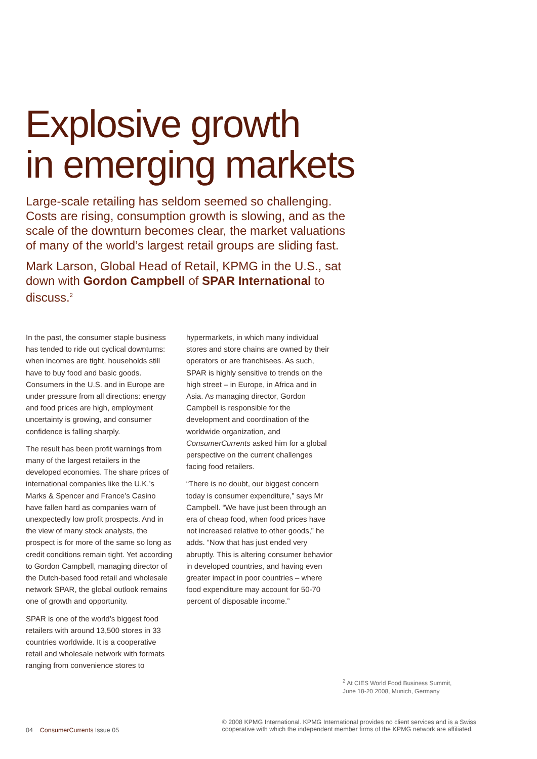Explosive growth
in emerging markets
Large-scale retailing has seldom seemed so challenging. Costs are rising, consumption growth is slowing, and as the scale of the downturn becomes clear, the market valuations of many of the world’s largest retail groups are sliding fast.
Mark Larson, Global Head of Retail, KPMG in the U.S., sat down with Gordon Campbell of SPAR International to discuss.<sup>2</sup>
In the past, the consumer staple business has tended to ride out cyclical downturns: when incomes are tight, households still have to buy food and basic goods. Consumers in the U.S. and in Europe are under pressure from all directions: energy and food prices are high, employment uncertainty is growing, and consumer confidence is falling sharply.
The result has been profit warnings from many of the largest retailers in the developed economies. The share prices of international companies like the U.K.’s Marks & Spencer and France’s Casino have fallen hard as companies warn of unexpectedly low profit prospects. And in the view of many stock analysts, the prospect is for more of the same so long as credit conditions remain tight. Yet according to Gordon Campbell, managing director of the Dutch-based food retail and wholesale network SPAR, the global outlook remains one of growth and opportunity.
SPAR is one of the world’s biggest food retailers with around 13,500 stores in 33 countries worldwide. It is a cooperative retail and wholesale network with formats ranging from convenience stores to
hypermarkets, in which many individual stores and store chains are owned by their operators or are franchisees. As such, SPAR is highly sensitive to trends on the high street – in Europe, in Africa and in Asia. As managing director, Gordon Campbell is responsible for the development and coordination of the worldwide organization, and ConsumerCurrents asked him for a global perspective on the current challenges facing food retailers.
“There is no doubt, our biggest concern today is consumer expenditure,” says Mr Campbell. “We have just been through an era of cheap food, when food prices have not increased relative to other goods,” he adds. “Now that has just ended very abruptly. This is altering consumer behavior in developed countries, and having even greater impact in poor countries – where food expenditure may account for 50-70 percent of disposable income.”
<sup>2</sup> At CIES World Food Business Summit,
June 18-20 2008, Munich, Germany
04 ConsumerCurrents Issue 05
© 2008 KPMG International. KPMG International provides no client services and is a Swiss
cooperative with which the independent member firms of the KPMG network are affiliated.